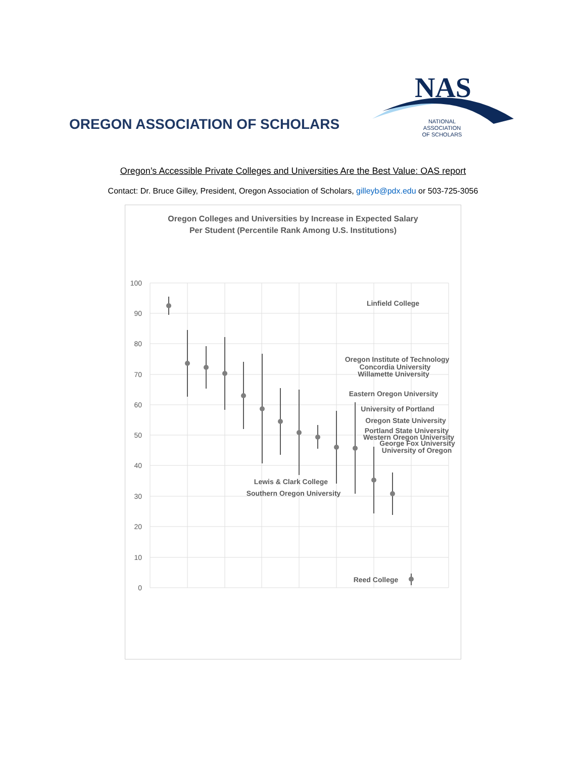OREGON ASSOCIATION OF SCHOLARS
NAS
NATIONAL
ASSOCIATION
OF SCHOLARS
Oregon’s Accessible Private Colleges and Universities Are the Best Value: OAS report
Contact: Dr. Bruce Gilley, President, Oregon Association of Scholars, gilleyb@pdx.edu or 503-725-3056
Oregon Colleges and Universities by Increase in Expected Salary
Per Student (Percentile Rank Among U.S. Institutions)
100
90
80
70
60
50
40
30
20
10
0
Linfield College
Oregon Institute of Technology
Concordia University
Willamette University
Eastern Oregon University
University of Portland
Oregon State University
Portland State University
Western Oregon University
George Fox University
University of Oregon
Lewis & Clark College
Southern Oregon University
Reed College